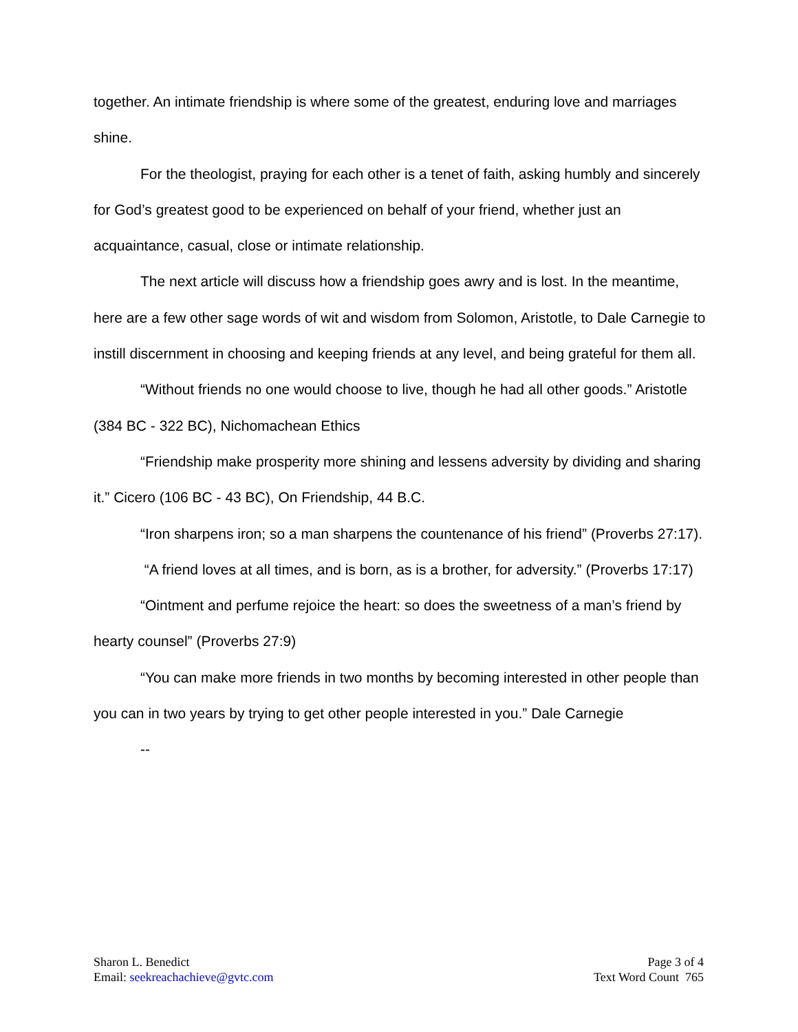together. An intimate friendship is where some of the greatest, enduring love and marriages shine.
For the theologist, praying for each other is a tenet of faith, asking humbly and sincerely for God’s greatest good to be experienced on behalf of your friend, whether just an acquaintance, casual, close or intimate relationship.
The next article will discuss how a friendship goes awry and is lost. In the meantime, here are a few other sage words of wit and wisdom from Solomon, Aristotle, to Dale Carnegie to instill discernment in choosing and keeping friends at any level, and being grateful for them all.
“Without friends no one would choose to live, though he had all other goods.” Aristotle (384 BC - 322 BC), Nichomachean Ethics
“Friendship make prosperity more shining and lessens adversity by dividing and sharing it.” Cicero (106 BC - 43 BC), On Friendship, 44 B.C.
“Iron sharpens iron; so a man sharpens the countenance of his friend” (Proverbs 27:17).
“A friend loves at all times, and is born, as is a brother, for adversity.” (Proverbs 17:17)
“Ointment and perfume rejoice the heart: so does the sweetness of a man’s friend by hearty counsel” (Proverbs 27:9)
“You can make more friends in two months by becoming interested in other people than you can in two years by trying to get other people interested in you.” Dale Carnegie
--
Sharon L. Benedict
Email: seekreachachieve@gvtc.com
Page 3 of 4
Text Word Count 765